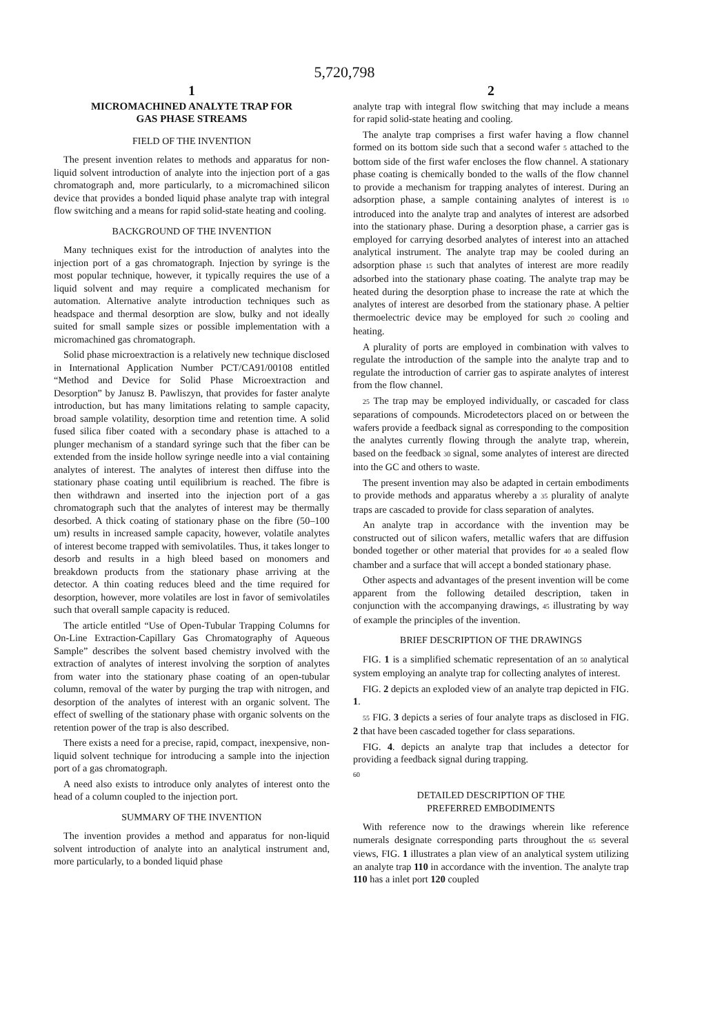5,720,798
1
MICROMACHINED ANALYTE TRAP FOR
GAS PHASE STREAMS
FIELD OF THE INVENTION
The present invention relates to methods and apparatus for non-liquid solvent introduction of analyte into the injection port of a gas chromatograph and, more particularly, to a micromachined silicon device that provides a bonded liquid phase analyte trap with integral flow switching and a means for rapid solid-state heating and cooling.
BACKGROUND OF THE INVENTION
Many techniques exist for the introduction of analytes into the injection port of a gas chromatograph. Injection by syringe is the most popular technique, however, it typically requires the use of a liquid solvent and may require a complicated mechanism for automation. Alternative analyte introduction techniques such as headspace and thermal desorption are slow, bulky and not ideally suited for small sample sizes or possible implementation with a micromachined gas chromatograph.
Solid phase microextraction is a relatively new technique disclosed in International Application Number PCT/CA91/00108 entitled “Method and Device for Solid Phase Microextraction and Desorption” by Janusz B. Pawliszyn, that provides for faster analyte introduction, but has many limitations relating to sample capacity, broad sample volatility, desorption time and retention time. A solid fused silica fiber coated with a secondary phase is attached to a plunger mechanism of a standard syringe such that the fiber can be extended from the inside hollow syringe needle into a vial containing analytes of interest. The analytes of interest then diffuse into the stationary phase coating until equilibrium is reached. The fibre is then withdrawn and inserted into the injection port of a gas chromatograph such that the analytes of interest may be thermally desorbed. A thick coating of stationary phase on the fibre (50–100 um) results in increased sample capacity, however, volatile analytes of interest become trapped with semivolatiles. Thus, it takes longer to desorb and results in a high bleed based on monomers and breakdown products from the stationary phase arriving at the detector. A thin coating reduces bleed and the time required for desorption, however, more volatiles are lost in favor of semivolatiles such that overall sample capacity is reduced.
The article entitled “Use of Open-Tubular Trapping Columns for On-Line Extraction-Capillary Gas Chromatography of Aqueous Sample” describes the solvent based chemistry involved with the extraction of analytes of interest involving the sorption of analytes from water into the stationary phase coating of an open-tubular column, removal of the water by purging the trap with nitrogen, and desorption of the analytes of interest with an organic solvent. The effect of swelling of the stationary phase with organic solvents on the retention power of the trap is also described.
There exists a need for a precise, rapid, compact, inexpensive, non-liquid solvent technique for introducing a sample into the injection port of a gas chromatograph.
A need also exists to introduce only analytes of interest onto the head of a column coupled to the injection port.
SUMMARY OF THE INVENTION
The invention provides a method and apparatus for non-liquid solvent introduction of analyte into an analytical instrument and, more particularly, to a bonded liquid phase
2
analyte trap with integral flow switching that may include a means for rapid solid-state heating and cooling.
The analyte trap comprises a first wafer having a flow channel formed on its bottom side such that a second wafer 5 attached to the bottom side of the first wafer encloses the flow channel. A stationary phase coating is chemically bonded to the walls of the flow channel to provide a mechanism for trapping analytes of interest. During an adsorption phase, a sample containing analytes of interest is 10 introduced into the analyte trap and analytes of interest are adsorbed into the stationary phase. During a desorption phase, a carrier gas is employed for carrying desorbed analytes of interest into an attached analytical instrument. The analyte trap may be cooled during an adsorption phase 15 such that analytes of interest are more readily adsorbed into the stationary phase coating. The analyte trap may be heated during the desorption phase to increase the rate at which the analytes of interest are desorbed from the stationary phase. A peltier thermoelectric device may be employed for such 20 cooling and heating.
A plurality of ports are employed in combination with valves to regulate the introduction of the sample into the analyte trap and to regulate the introduction of carrier gas to aspirate analytes of interest from the flow channel.
25 The trap may be employed individually, or cascaded for class separations of compounds. Microdetectors placed on or between the wafers provide a feedback signal as corresponding to the composition the analytes currently flowing through the analyte trap, wherein, based on the feedback 30 signal, some analytes of interest are directed into the GC and others to waste.
The present invention may also be adapted in certain embodiments to provide methods and apparatus whereby a 35 plurality of analyte traps are cascaded to provide for class separation of analytes.
An analyte trap in accordance with the invention may be constructed out of silicon wafers, metallic wafers that are diffusion bonded together or other material that provides for 40 a sealed flow chamber and a surface that will accept a bonded stationary phase.
Other aspects and advantages of the present invention will be come apparent from the following detailed description, taken in conjunction with the accompanying drawings, 45 illustrating by way of example the principles of the invention.
BRIEF DESCRIPTION OF THE DRAWINGS
FIG. 1 is a simplified schematic representation of an 50 analytical system employing an analyte trap for collecting analytes of interest.
FIG. 2 depicts an exploded view of an analyte trap depicted in FIG. 1.
55 FIG. 3 depicts a series of four analyte traps as disclosed in FIG. 2 that have been cascaded together for class separations.
FIG. 4. depicts an analyte trap that includes a detector for providing a feedback signal during trapping.
60
DETAILED DESCRIPTION OF THE
PREFERRED EMBODIMENTS
With reference now to the drawings wherein like reference numerals designate corresponding parts throughout the 65 several views, FIG. 1 illustrates a plan view of an analytical system utilizing an analyte trap 110 in accordance with the invention. The analyte trap 110 has a inlet port 120 coupled